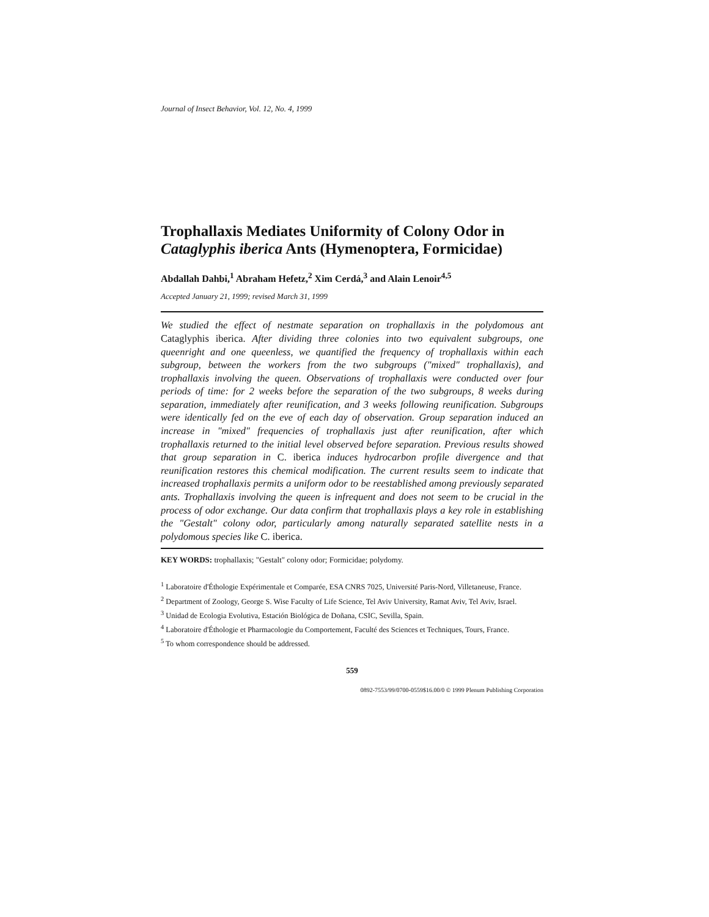Journal of Insect Behavior, Vol. 12, No. 4, 1999
Trophallaxis Mediates Uniformity of Colony Odor in Cataglyphis iberica Ants (Hymenoptera, Formicidae)
Abdallah Dahbi,<sup>1</sup> Abraham Hefetz,<sup>2</sup> Xim Cerdá,<sup>3</sup> and Alain Lenoir<sup>4,5</sup>
Accepted January 21, 1999; revised March 31, 1999
We studied the effect of nestmate separation on trophallaxis in the polydomous ant Cataglyphis iberica. After dividing three colonies into two equivalent subgroups, one queenright and one queenless, we quantified the frequency of trophallaxis within each subgroup, between the workers from the two subgroups ("mixed" trophallaxis), and trophallaxis involving the queen. Observations of trophallaxis were conducted over four periods of time: for 2 weeks before the separation of the two subgroups, 8 weeks during separation, immediately after reunification, and 3 weeks following reunification. Subgroups were identically fed on the eve of each day of observation. Group separation induced an increase in "mixed" frequencies of trophallaxis just after reunification, after which trophallaxis returned to the initial level observed before separation. Previous results showed that group separation in C. iberica induces hydrocarbon profile divergence and that reunification restores this chemical modification. The current results seem to indicate that increased trophallaxis permits a uniform odor to be reestablished among previously separated ants. Trophallaxis involving the queen is infrequent and does not seem to be crucial in the process of odor exchange. Our data confirm that trophallaxis plays a key role in establishing the "Gestalt" colony odor, particularly among naturally separated satellite nests in a polydomous species like C. iberica.
KEY WORDS: trophallaxis; "Gestalt" colony odor; Formicidae; polydomy.
<sup>1</sup> Laboratoire d'Éthologie Expérimentale et Comparée, ESA CNRS 7025, Université Paris-Nord, Villetaneuse, France.
<sup>2</sup> Department of Zoology, George S. Wise Faculty of Life Science, Tel Aviv University, Ramat Aviv, Tel Aviv, Israel.
<sup>3</sup> Unidad de Ecologia Evolutiva, Estación Biológica de Doñana, CSIC, Sevilla, Spain.
<sup>4</sup> Laboratoire d'Éthologie et Pharmacologie du Comportement, Faculté des Sciences et Techniques, Tours, France.
<sup>5</sup> To whom correspondence should be addressed.
559
0892-7553/99/0700-0559$16.00/0 © 1999 Plenum Publishing Corporation